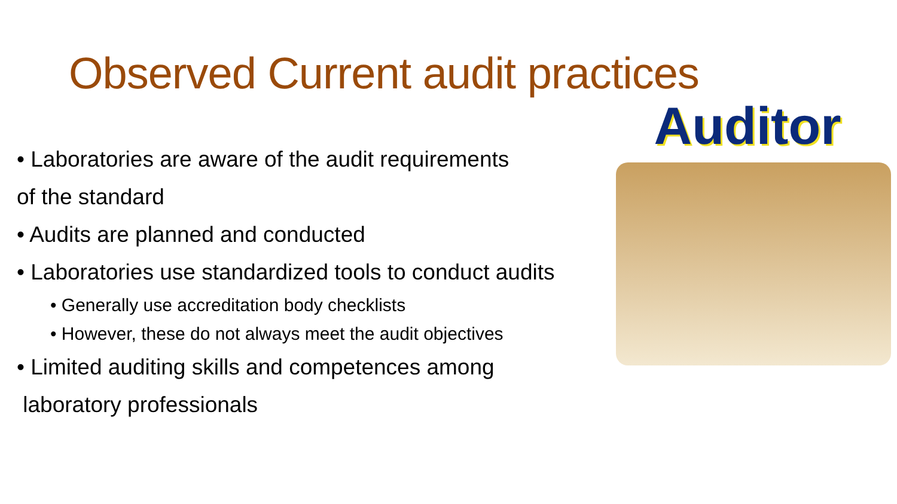Observed Current audit practices
• Laboratories are aware of the audit requirements
of the standard
• Audits are planned and conducted
• Laboratories use standardized tools to conduct audits
• Generally use accreditation body checklists
• However, these do not always meet the audit objectives
• Limited auditing skills and competences among
laboratory professionals
Auditor